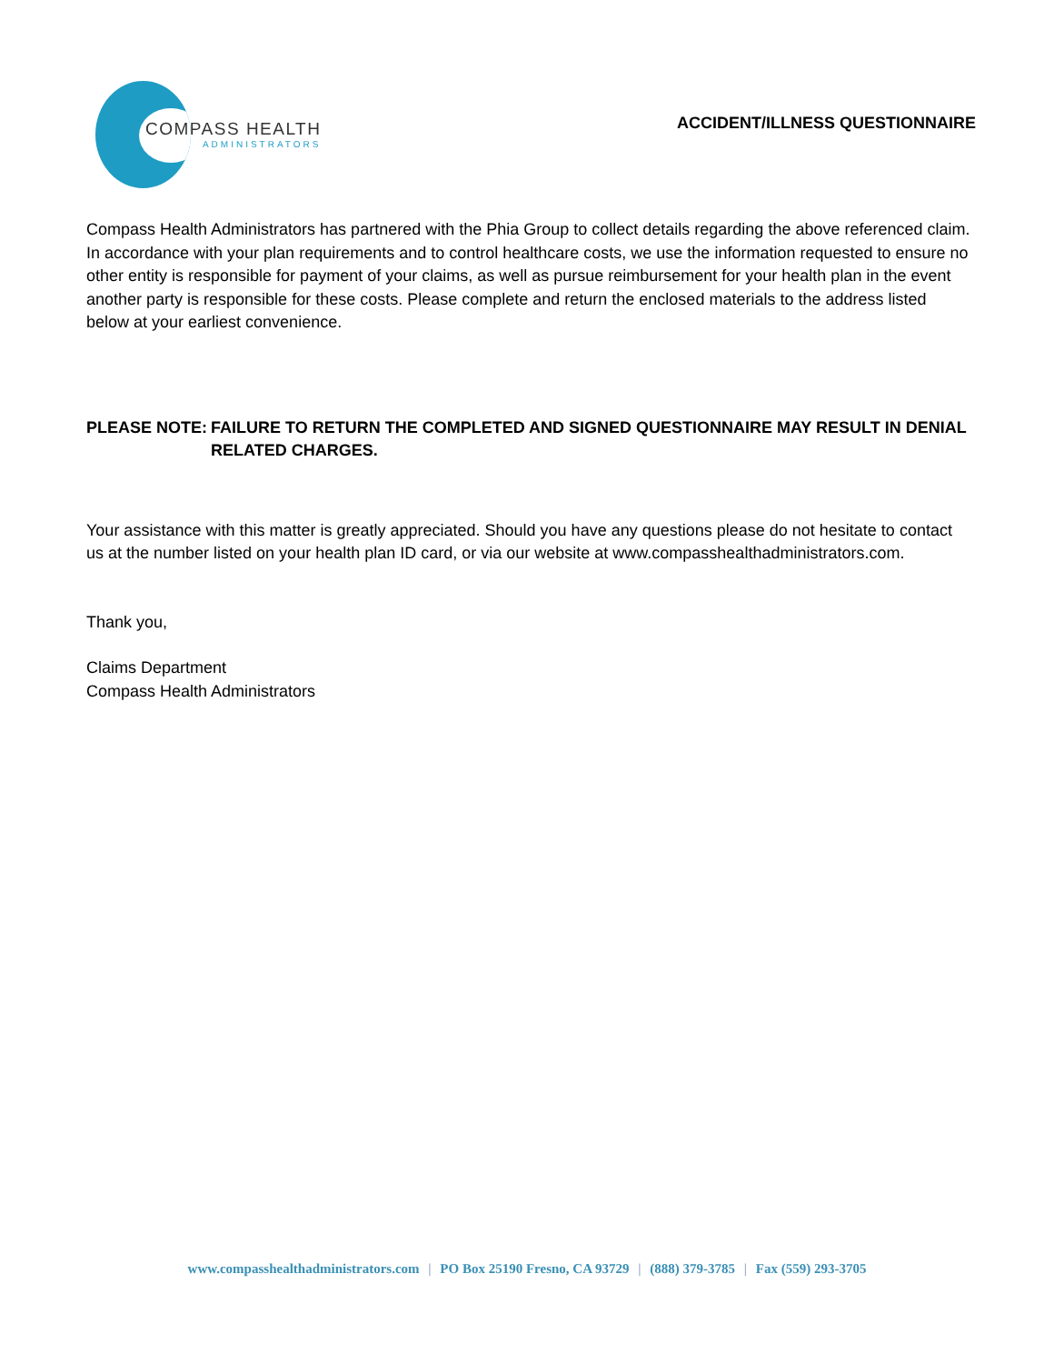COMPASS HEALTH
ADMINISTRATORS
ACCIDENT/ILLNESS QUESTIONNAIRE
Compass Health Administrators has partnered with the Phia Group to collect details regarding the above referenced claim. In accordance with your plan requirements and to control healthcare costs, we use the information requested to ensure no other entity is responsible for payment of your claims, as well as pursue reimbursement for your health plan in the event another party is responsible for these costs. Please complete and return the enclosed materials to the address listed below at your earliest convenience.
PLEASE NOTE: FAILURE TO RETURN THE COMPLETED AND SIGNED QUESTIONNAIRE MAY RESULT IN DENIAL RELATED CHARGES.
Your assistance with this matter is greatly appreciated. Should you have any questions please do not hesitate to contact us at the number listed on your health plan ID card, or via our website at www.compasshealthadministrators.com.
Thank you,
Claims Department
Compass Health Administrators
www.compasshealthadministrators.com | PO Box 25190 Fresno, CA 93729 | (888) 379-3785 | Fax (559) 293-3705